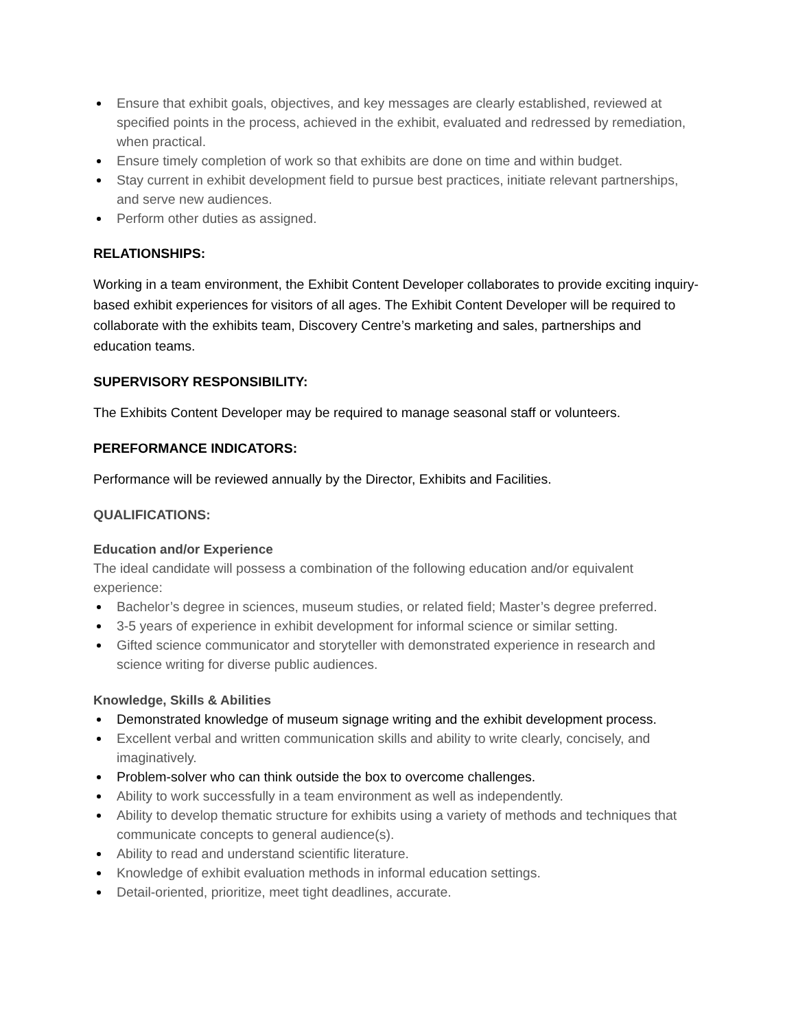Ensure that exhibit goals, objectives, and key messages are clearly established, reviewed at specified points in the process, achieved in the exhibit, evaluated and redressed by remediation, when practical.
Ensure timely completion of work so that exhibits are done on time and within budget.
Stay current in exhibit development field to pursue best practices, initiate relevant partnerships, and serve new audiences.
Perform other duties as assigned.
RELATIONSHIPS:
Working in a team environment, the Exhibit Content Developer collaborates to provide exciting inquiry-based exhibit experiences for visitors of all ages. The Exhibit Content Developer will be required to collaborate with the exhibits team, Discovery Centre’s marketing and sales, partnerships and education teams.
SUPERVISORY RESPONSIBILITY:
The Exhibits Content Developer may be required to manage seasonal staff or volunteers.
PEREFORMANCE INDICATORS:
Performance will be reviewed annually by the Director, Exhibits and Facilities.
QUALIFICATIONS:
Education and/or Experience
The ideal candidate will possess a combination of the following education and/or equivalent experience:
Bachelor’s degree in sciences, museum studies, or related field; Master’s degree preferred.
3-5 years of experience in exhibit development for informal science or similar setting.
Gifted science communicator and storyteller with demonstrated experience in research and science writing for diverse public audiences.
Knowledge, Skills & Abilities
Demonstrated knowledge of museum signage writing and the exhibit development process.
Excellent verbal and written communication skills and ability to write clearly, concisely, and imaginatively.
Problem-solver who can think outside the box to overcome challenges.
Ability to work successfully in a team environment as well as independently.
Ability to develop thematic structure for exhibits using a variety of methods and techniques that communicate concepts to general audience(s).
Ability to read and understand scientific literature.
Knowledge of exhibit evaluation methods in informal education settings.
Detail-oriented, prioritize, meet tight deadlines, accurate.